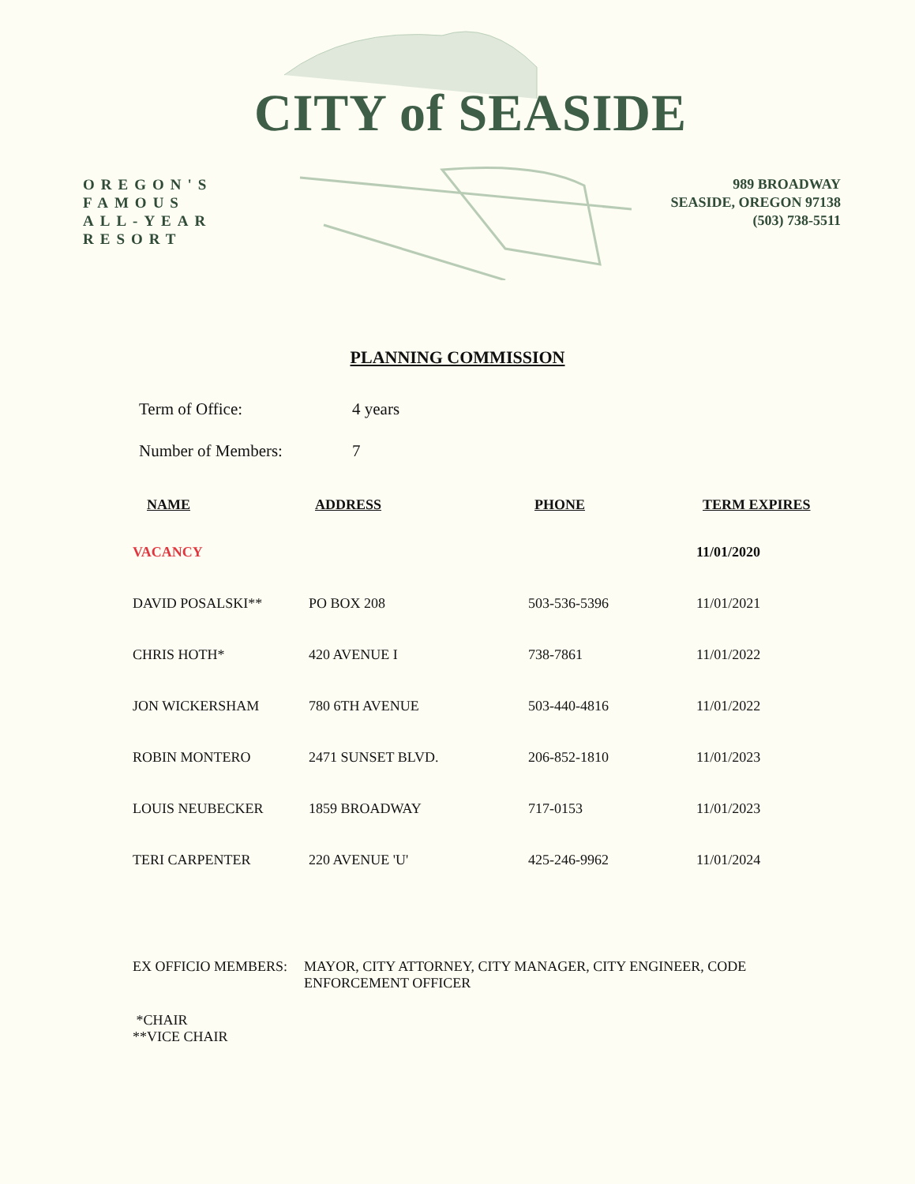CITY of SEASIDE
OREGON'S
FAMOUS
ALL-YEAR
RESORT
989 BROADWAY
SEASIDE, OREGON 97138
(503) 738-5511
PLANNING COMMISSION
Term of Office: 4 years
Number of Members: 7
| NAME | ADDRESS | PHONE | TERM EXPIRES |
| --- | --- | --- | --- |
| VACANCY | | | 11/01/2020 |
| DAVID POSALSKI** | PO BOX 208 | 503-536-5396 | 11/01/2021 |
| CHRIS HOTH* | 420 AVENUE I | 738-7861 | 11/01/2022 |
| JON WICKERSHAM | 780 6TH AVENUE | 503-440-4816 | 11/01/2022 |
| ROBIN MONTERO | 2471 SUNSET BLVD. | 206-852-1810 | 11/01/2023 |
| LOUIS NEUBECKER | 1859 BROADWAY | 717-0153 | 11/01/2023 |
| TERI CARPENTER | 220 AVENUE 'U' | 425-246-9962 | 11/01/2024 |
EX OFFICIO MEMBERS: MAYOR, CITY ATTORNEY, CITY MANAGER, CITY ENGINEER, CODE ENFORCEMENT OFFICER
*CHAIR
**VICE CHAIR